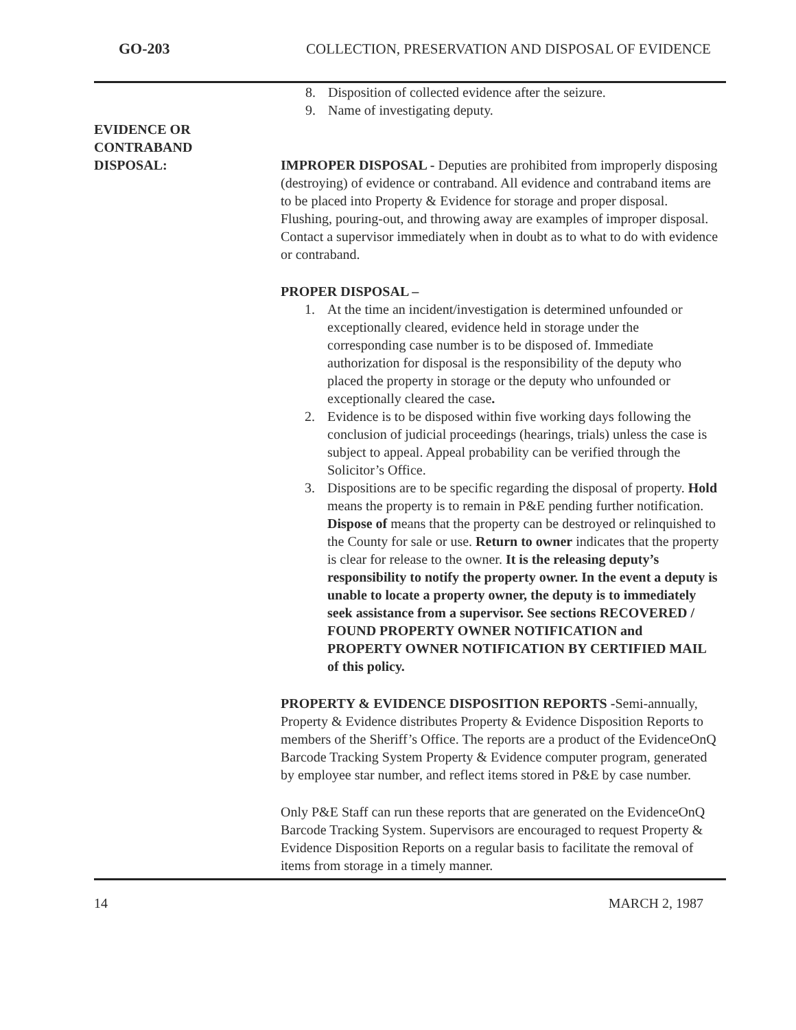GO-203 COLLECTION, PRESERVATION AND DISPOSAL OF EVIDENCE
8. Disposition of collected evidence after the seizure.
9. Name of investigating deputy.
EVIDENCE OR
CONTRABAND
DISPOSAL:
IMPROPER DISPOSAL - Deputies are prohibited from improperly disposing (destroying) of evidence or contraband. All evidence and contraband items are to be placed into Property & Evidence for storage and proper disposal. Flushing, pouring-out, and throwing away are examples of improper disposal. Contact a supervisor immediately when in doubt as to what to do with evidence or contraband.
PROPER DISPOSAL –
1. At the time an incident/investigation is determined unfounded or exceptionally cleared, evidence held in storage under the corresponding case number is to be disposed of. Immediate authorization for disposal is the responsibility of the deputy who placed the property in storage or the deputy who unfounded or exceptionally cleared the case.
2. Evidence is to be disposed within five working days following the conclusion of judicial proceedings (hearings, trials) unless the case is subject to appeal. Appeal probability can be verified through the Solicitor’s Office.
3. Dispositions are to be specific regarding the disposal of property. Hold means the property is to remain in P&E pending further notification.
Dispose of means that the property can be destroyed or relinquished to the County for sale or use. Return to owner indicates that the property is clear for release to the owner. It is the releasing deputy’s responsibility to notify the property owner. In the event a deputy is unable to locate a property owner, the deputy is to immediately seek assistance from a supervisor. See sections RECOVERED / FOUND PROPERTY OWNER NOTIFICATION and PROPERTY OWNER NOTIFICATION BY CERTIFIED MAIL of this policy.
PROPERTY & EVIDENCE DISPOSITION REPORTS -Semi-annually, Property & Evidence distributes Property & Evidence Disposition Reports to members of the Sheriff’s Office. The reports are a product of the EvidenceOnQ Barcode Tracking System Property & Evidence computer program, generated by employee star number, and reflect items stored in P&E by case number.
Only P&E Staff can run these reports that are generated on the EvidenceOnQ Barcode Tracking System. Supervisors are encouraged to request Property & Evidence Disposition Reports on a regular basis to facilitate the removal of items from storage in a timely manner.
14 MARCH 2, 1987